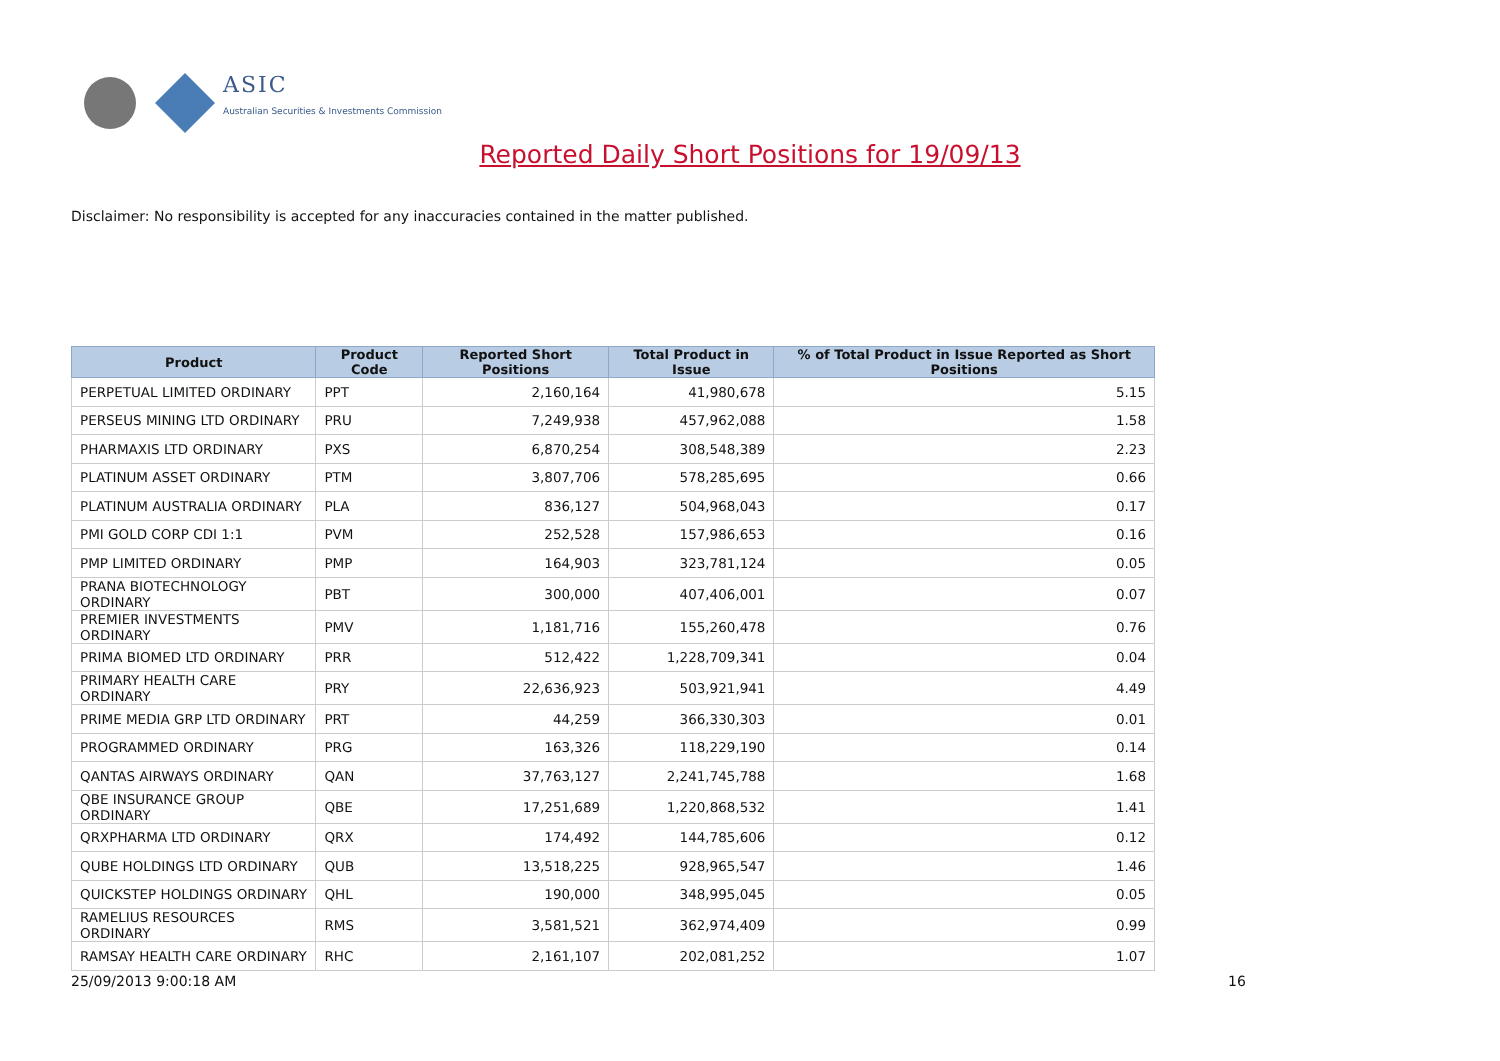ASIC
Australian Securities & Investments Commission
Reported Daily Short Positions for 19/09/13
Disclaimer: No responsibility is accepted for any inaccuracies contained in the matter published.
| Product | Product Code | Reported Short Positions | Total Product in Issue | % of Total Product in Issue Reported as Short Positions |
| --- | --- | --- | --- | --- |
| PERPETUAL LIMITED ORDINARY | PPT | 2,160,164 | 41,980,678 | 5.15 |
| PERSEUS MINING LTD ORDINARY | PRU | 7,249,938 | 457,962,088 | 1.58 |
| PHARMAXIS LTD ORDINARY | PXS | 6,870,254 | 308,548,389 | 2.23 |
| PLATINUM ASSET ORDINARY | PTM | 3,807,706 | 578,285,695 | 0.66 |
| PLATINUM AUSTRALIA ORDINARY | PLA | 836,127 | 504,968,043 | 0.17 |
| PMI GOLD CORP CDI 1:1 | PVM | 252,528 | 157,986,653 | 0.16 |
| PMP LIMITED ORDINARY | PMP | 164,903 | 323,781,124 | 0.05 |
| PRANA BIOTECHNOLOGY ORDINARY | PBT | 300,000 | 407,406,001 | 0.07 |
| PREMIER INVESTMENTS ORDINARY | PMV | 1,181,716 | 155,260,478 | 0.76 |
| PRIMA BIOMED LTD ORDINARY | PRR | 512,422 | 1,228,709,341 | 0.04 |
| PRIMARY HEALTH CARE ORDINARY | PRY | 22,636,923 | 503,921,941 | 4.49 |
| PRIME MEDIA GRP LTD ORDINARY | PRT | 44,259 | 366,330,303 | 0.01 |
| PROGRAMMED ORDINARY | PRG | 163,326 | 118,229,190 | 0.14 |
| QANTAS AIRWAYS ORDINARY | QAN | 37,763,127 | 2,241,745,788 | 1.68 |
| QBE INSURANCE GROUP ORDINARY | QBE | 17,251,689 | 1,220,868,532 | 1.41 |
| QRXPHARMA LTD ORDINARY | QRX | 174,492 | 144,785,606 | 0.12 |
| QUBE HOLDINGS LTD ORDINARY | QUB | 13,518,225 | 928,965,547 | 1.46 |
| QUICKSTEP HOLDINGS ORDINARY | QHL | 190,000 | 348,995,045 | 0.05 |
| RAMELIUS RESOURCES ORDINARY | RMS | 3,581,521 | 362,974,409 | 0.99 |
| RAMSAY HEALTH CARE ORDINARY | RHC | 2,161,107 | 202,081,252 | 1.07 |
25/09/2013 9:00:18 AM 16